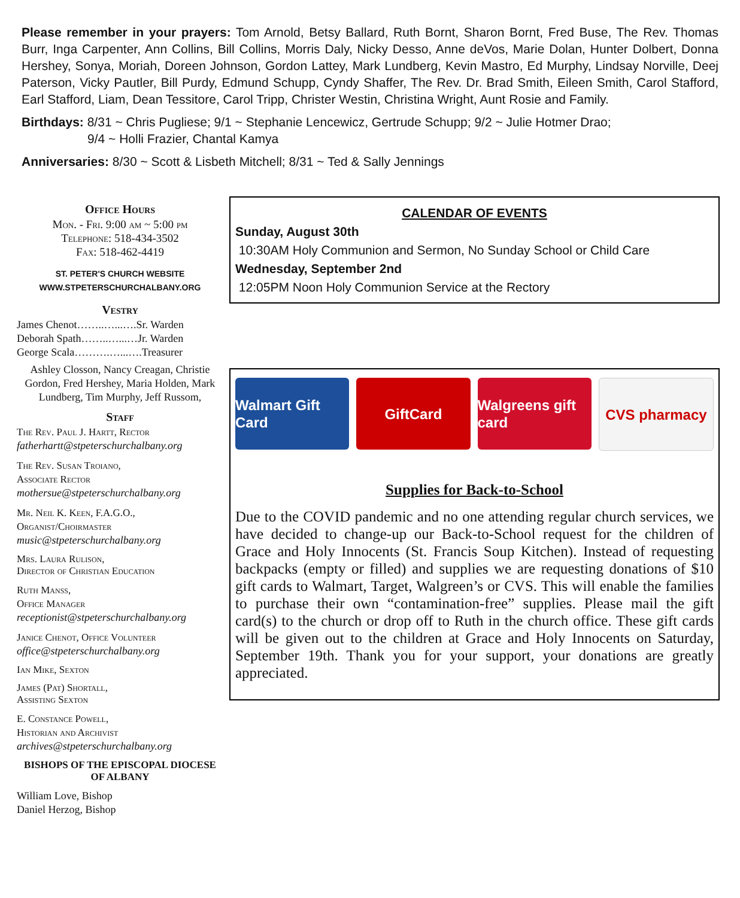Please remember in your prayers: Tom Arnold, Betsy Ballard, Ruth Bornt, Sharon Bornt, Fred Buse, The Rev. Thomas Burr, Inga Carpenter, Ann Collins, Bill Collins, Morris Daly, Nicky Desso, Anne deVos, Marie Dolan, Hunter Dolbert, Donna Hershey, Sonya, Moriah, Doreen Johnson, Gordon Lattey, Mark Lundberg, Kevin Mastro, Ed Murphy, Lindsay Norville, Deej Paterson, Vicky Pautler, Bill Purdy, Edmund Schupp, Cyndy Shaffer, The Rev. Dr. Brad Smith, Eileen Smith, Carol Stafford, Earl Stafford, Liam, Dean Tessitore, Carol Tripp, Christer Westin, Christina Wright, Aunt Rosie and Family.
Birthdays: 8/31 ~ Chris Pugliese; 9/1 ~ Stephanie Lencewicz, Gertrude Schupp; 9/2 ~ Julie Hotmer Drao;
9/4 ~ Holli Frazier, Chantal Kamya
Anniversaries: 8/30 ~ Scott & Lisbeth Mitchell; 8/31 ~ Ted & Sally Jennings
Office Hours
Mon. - Fri. 9:00 am ~ 5:00 pm
Telephone: 518-434-3502
Fax: 518-462-4419
ST. PETER'S CHURCH WEBSITE
WWW.STPETERSCHURCHALBANY.ORG
Vestry
James Chenot……..…...….Sr. Warden
Deborah Spath……..…...…Jr. Warden
George Scala……….…...….Treasurer
Ashley Closson, Nancy Creagan, Christie Gordon, Fred Hershey, Maria Holden, Mark Lundberg, Tim Murphy, Jeff Russom,
Staff
The Rev. Paul J. Hartt, Rector
fatherhartt@stpeterschurchalbany.org
The Rev. Susan Troiano,
Associate Rector
mothersue@stpeterschurchalbany.org
Mr. Neil K. Keen, F.A.G.O.,
Organist/Choirmaster
music@stpeterschurchalbany.org
Mrs. Laura Rulison,
Director of Christian Education
Ruth Manss,
Office Manager
receptionist@stpeterschurchalbany.org
Janice Chenot, Office Volunteer
office@stpeterschurchalbany.org
Ian Mike, Sexton
James (Pat) Shortall,
Assisting Sexton
E. Constance Powell,
Historian and Archivist
archives@stpeterschurchalbany.org
BISHOPS OF THE EPISCOPAL DIOCESE OF ALBANY
William Love, Bishop
Daniel Herzog, Bishop
CALENDAR OF EVENTS
Sunday, August 30th
10:30AM Holy Communion and Sermon, No Sunday School or Child Care
Wednesday, September 2nd
12:05PM Noon Holy Communion Service at the Rectory
Walmart Gift Card GiftCard Walgreens gift card CVS pharmacy
Supplies for Back-to-School
Due to the COVID pandemic and no one attending regular church services, we have decided to change-up our Back-to-School request for the children of Grace and Holy Innocents (St. Francis Soup Kitchen). Instead of requesting backpacks (empty or filled) and supplies we are requesting donations of $10 gift cards to Walmart, Target, Walgreen’s or CVS. This will enable the families to purchase their own “contamination-free” supplies. Please mail the gift card(s) to the church or drop off to Ruth in the church office. These gift cards will be given out to the children at Grace and Holy Innocents on Saturday, September 19th. Thank you for your support, your donations are greatly appreciated.